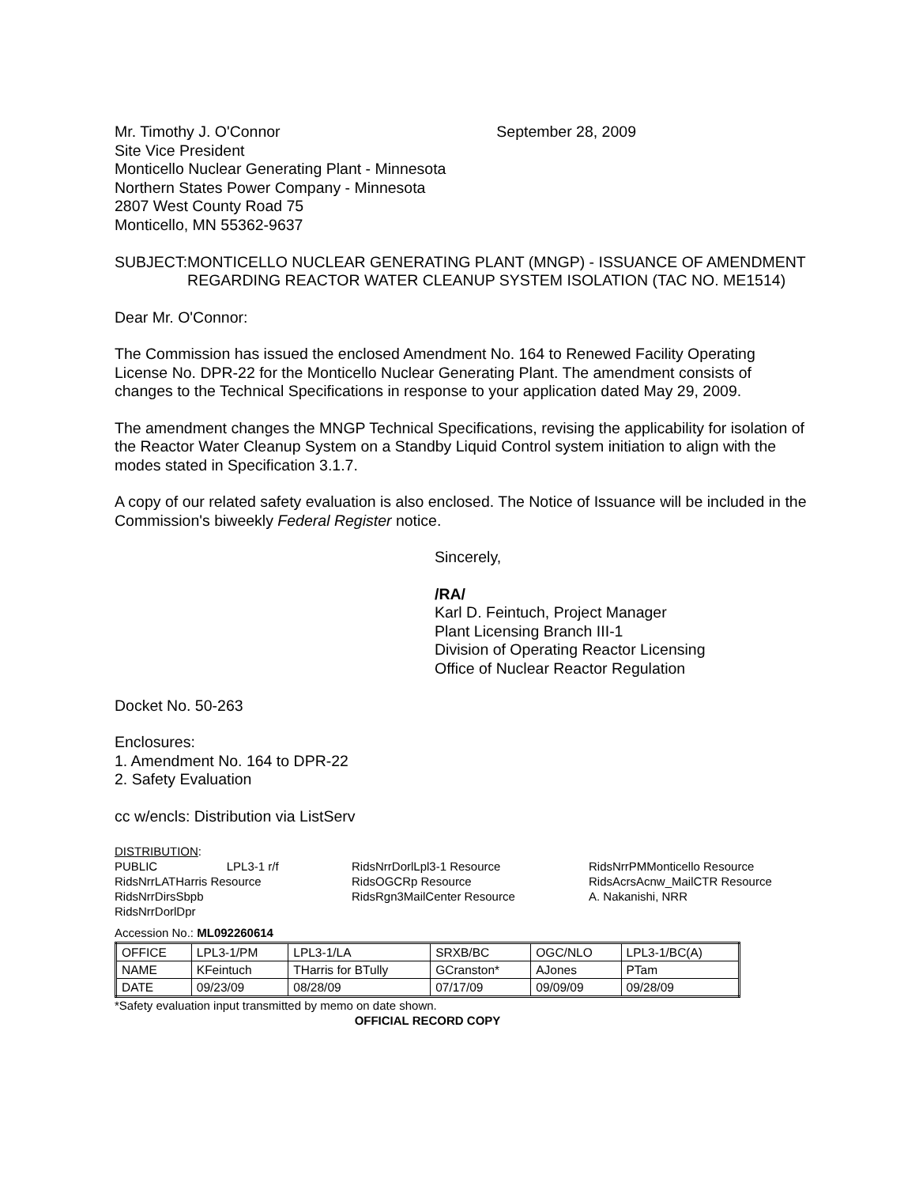Mr. Timothy J. O'Connor
Site Vice President
Monticello Nuclear Generating Plant - Minnesota
Northern States Power Company - Minnesota
2807 West County Road 75
Monticello, MN 55362-9637
September 28, 2009
SUBJECT: MONTICELLO NUCLEAR GENERATING PLANT (MNGP) - ISSUANCE OF AMENDMENT REGARDING REACTOR WATER CLEANUP SYSTEM ISOLATION (TAC NO. ME1514)
Dear Mr. O'Connor:
The Commission has issued the enclosed Amendment No. 164 to Renewed Facility Operating License No. DPR-22 for the Monticello Nuclear Generating Plant. The amendment consists of changes to the Technical Specifications in response to your application dated May 29, 2009.
The amendment changes the MNGP Technical Specifications, revising the applicability for isolation of the Reactor Water Cleanup System on a Standby Liquid Control system initiation to align with the modes stated in Specification 3.1.7.
A copy of our related safety evaluation is also enclosed. The Notice of Issuance will be included in the Commission's biweekly Federal Register notice.
Sincerely,
/RA/
Karl D. Feintuch, Project Manager
Plant Licensing Branch III-1
Division of Operating Reactor Licensing
Office of Nuclear Reactor Regulation
Docket No. 50-263
Enclosures:
1. Amendment No. 164 to DPR-22
2. Safety Evaluation
cc w/encls: Distribution via ListServ
DISTRIBUTION:
PUBLIC LPL3-1 r/f
RidsNrrLATHarris Resource
RidsNrrDirsSbpb
RidsNrrDorlDpr
RidsNrrDorlLpl3-1 Resource
RidsOGCRp Resource
RidsRgn3MailCenter Resource
RidsNrrPMMonticello Resource
RidsAcrsAcnw_MailCTR Resource
A. Nakanishi, NRR
Accession No.: ML092260614
| OFFICE | LPL3-1/PM | LPL3-1/LA | SRXB/BC | OGC/NLO | LPL3-1/BC(A) |
| NAME | KFeintuch | THarris for BTully | GCranston* | AJones | PTam |
| DATE | 09/23/09 | 08/28/09 | 07/17/09 | 09/09/09 | 09/28/09 |
*Safety evaluation input transmitted by memo on date shown.
OFFICIAL RECORD COPY